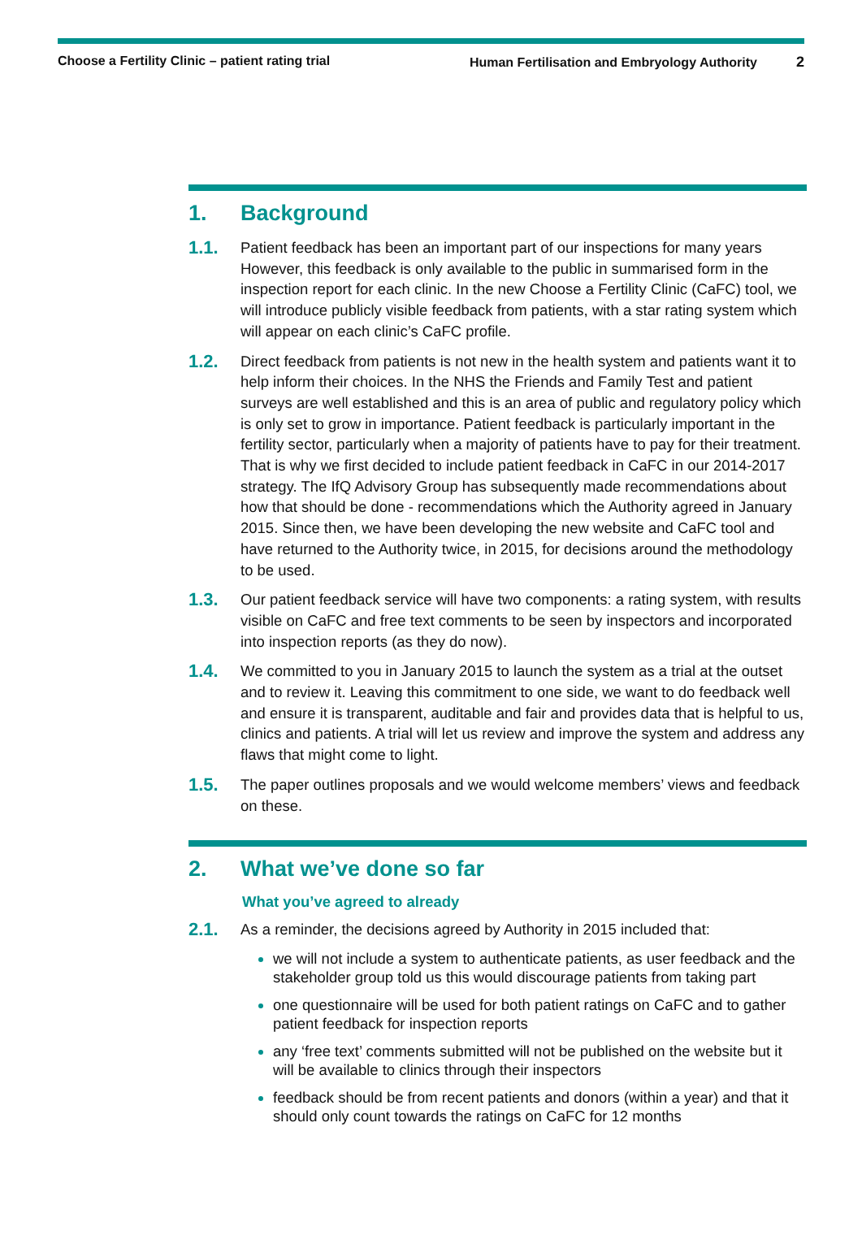Choose a Fertility Clinic – patient rating trial
Human Fertilisation and Embryology Authority 2
1. Background
1.1.
Patient feedback has been an important part of our inspections for many years However, this feedback is only available to the public in summarised form in the inspection report for each clinic. In the new Choose a Fertility Clinic (CaFC) tool, we will introduce publicly visible feedback from patients, with a star rating system which will appear on each clinic’s CaFC profile.
1.2.
Direct feedback from patients is not new in the health system and patients want it to help inform their choices. In the NHS the Friends and Family Test and patient surveys are well established and this is an area of public and regulatory policy which is only set to grow in importance. Patient feedback is particularly important in the fertility sector, particularly when a majority of patients have to pay for their treatment. That is why we first decided to include patient feedback in CaFC in our 2014-2017 strategy. The IfQ Advisory Group has subsequently made recommendations about how that should be done - recommendations which the Authority agreed in January 2015. Since then, we have been developing the new website and CaFC tool and have returned to the Authority twice, in 2015, for decisions around the methodology to be used.
1.3.
Our patient feedback service will have two components: a rating system, with results visible on CaFC and free text comments to be seen by inspectors and incorporated into inspection reports (as they do now).
1.4.
We committed to you in January 2015 to launch the system as a trial at the outset and to review it. Leaving this commitment to one side, we want to do feedback well and ensure it is transparent, auditable and fair and provides data that is helpful to us, clinics and patients. A trial will let us review and improve the system and address any flaws that might come to light.
1.5.
The paper outlines proposals and we would welcome members’ views and feedback on these.
2. What we’ve done so far
What you’ve agreed to already
2.1.
As a reminder, the decisions agreed by Authority in 2015 included that:
we will not include a system to authenticate patients, as user feedback and the stakeholder group told us this would discourage patients from taking part
one questionnaire will be used for both patient ratings on CaFC and to gather patient feedback for inspection reports
any ‘free text’ comments submitted will not be published on the website but it will be available to clinics through their inspectors
feedback should be from recent patients and donors (within a year) and that it should only count towards the ratings on CaFC for 12 months